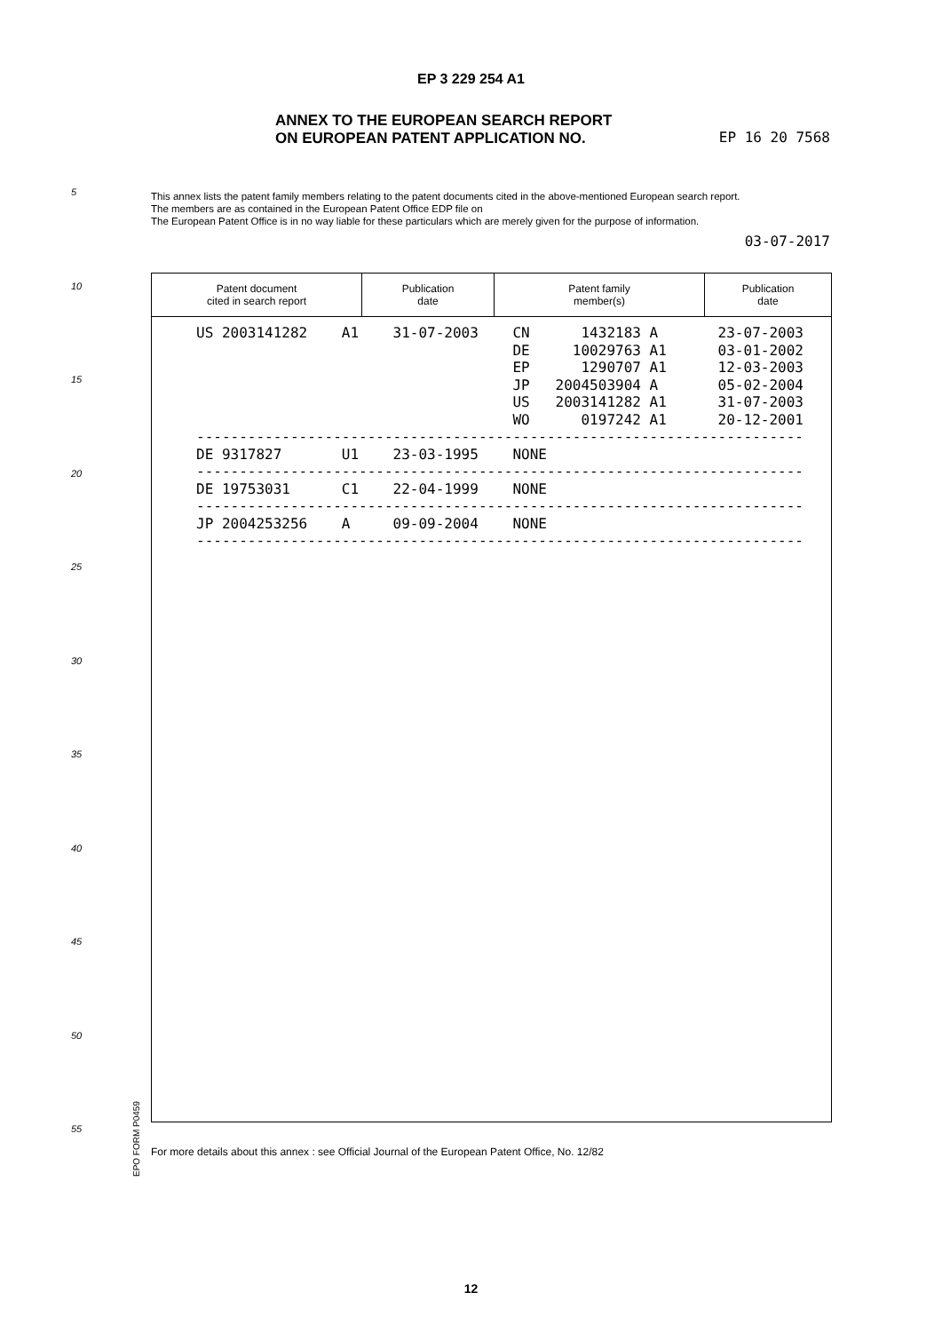EP 3 229 254 A1
ANNEX TO THE EUROPEAN SEARCH REPORT
ON EUROPEAN PATENT APPLICATION NO.
EP 16 20 7568
5
10
15
20
25
30
35
40
45
50
55
This annex lists the patent family members relating to the patent documents cited in the above-mentioned European search report.
The members are as contained in the European Patent Office EDP file on
The European Patent Office is in no way liable for these particulars which are merely given for the purpose of information.
03-07-2017
| Patent document cited in search report | Publication date | Patent family member(s) | Publication date |
| --- | --- | --- | --- |
US 2003141282 A1 31-07-2003 CN 1432183 A 23-07-2003 DE 10029763 A1 03-01-2002 EP 1290707 A1 12-03-2003 JP 2004503904 A 05-02-2004 US 2003141282 A1 31-07-2003 WO 0197242 A1 20-12-2001 ----------------------------------------------------------------------- DE 9317827 U1 23-03-1995 NONE ----------------------------------------------------------------------- DE 19753031 C1 22-04-1999 NONE ----------------------------------------------------------------------- JP 2004253256 A 09-09-2004 NONE -----------------------------------------------------------------------
EPO FORM P0459
For more details about this annex : see Official Journal of the European Patent Office, No. 12/82
12